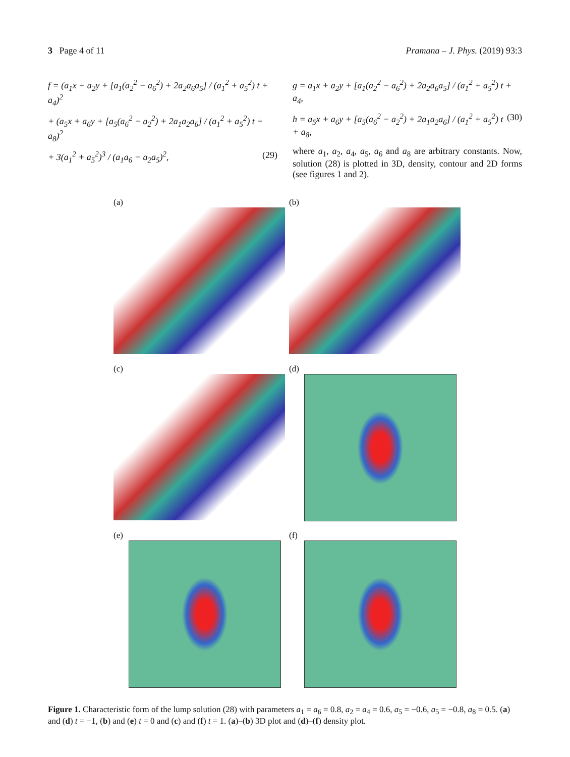3 Page 4 of 11 Pramana – J. Phys. (2019) 93:3
f = (a<sub>1</sub>x + a<sub>2</sub>y + [a<sub>1</sub>(a<sub>2</sub><sup>2</sup> − a<sub>6</sub><sup>2</sup>) + 2a<sub>2</sub>a<sub>6</sub>a<sub>5</sub>] / (a<sub>1</sub><sup>2</sup> + a<sub>5</sub><sup>2</sup>) t + a<sub>4</sub>)<sup>2</sup>
+ (a<sub>5</sub>x + a<sub>6</sub>y + [a<sub>5</sub>(a<sub>6</sub><sup>2</sup> − a<sub>2</sub><sup>2</sup>) + 2a<sub>1</sub>a<sub>2</sub>a<sub>6</sub>] / (a<sub>1</sub><sup>2</sup> + a<sub>5</sub><sup>2</sup>) t + a<sub>8</sub>)<sup>2</sup>
+ 3(a<sub>1</sub><sup>2</sup> + a<sub>5</sub><sup>2</sup>)<sup>3</sup> / (a<sub>1</sub>a<sub>6</sub> − a<sub>2</sub>a<sub>5</sub>)<sup>2</sup>, (29)
g = a<sub>1</sub>x + a<sub>2</sub>y + [a<sub>1</sub>(a<sub>2</sub><sup>2</sup> − a<sub>6</sub><sup>2</sup>) + 2a<sub>2</sub>a<sub>6</sub>a<sub>5</sub>] / (a<sub>1</sub><sup>2</sup> + a<sub>5</sub><sup>2</sup>) t + a<sub>4</sub>,
h = a<sub>5</sub>x + a<sub>6</sub>y + [a<sub>5</sub>(a<sub>6</sub><sup>2</sup> − a<sub>2</sub><sup>2</sup>) + 2a<sub>1</sub>a<sub>2</sub>a<sub>6</sub>] / (a<sub>1</sub><sup>2</sup> + a<sub>5</sub><sup>2</sup>) t + a<sub>8</sub>, (30)
where a<sub>1</sub>, a<sub>2</sub>, a<sub>4</sub>, a<sub>5</sub>, a<sub>6</sub> and a<sub>8</sub> are arbitrary constants. Now, solution (28) is plotted in 3D, density, contour and 2D forms (see figures 1 and 2).
(a)
(b)
(c)
(d)
(e)
(f)
Figure 1. Characteristic form of the lump solution (28) with parameters a<sub>1</sub> = a<sub>6</sub> = 0.8, a<sub>2</sub> = a<sub>4</sub> = 0.6, a<sub>5</sub> = −0.6, a<sub>5</sub> = −0.8, a<sub>8</sub> = 0.5. (a) and (d) t = −1, (b) and (e) t = 0 and (c) and (f) t = 1. (a)–(b) 3D plot and (d)–(f) density plot.